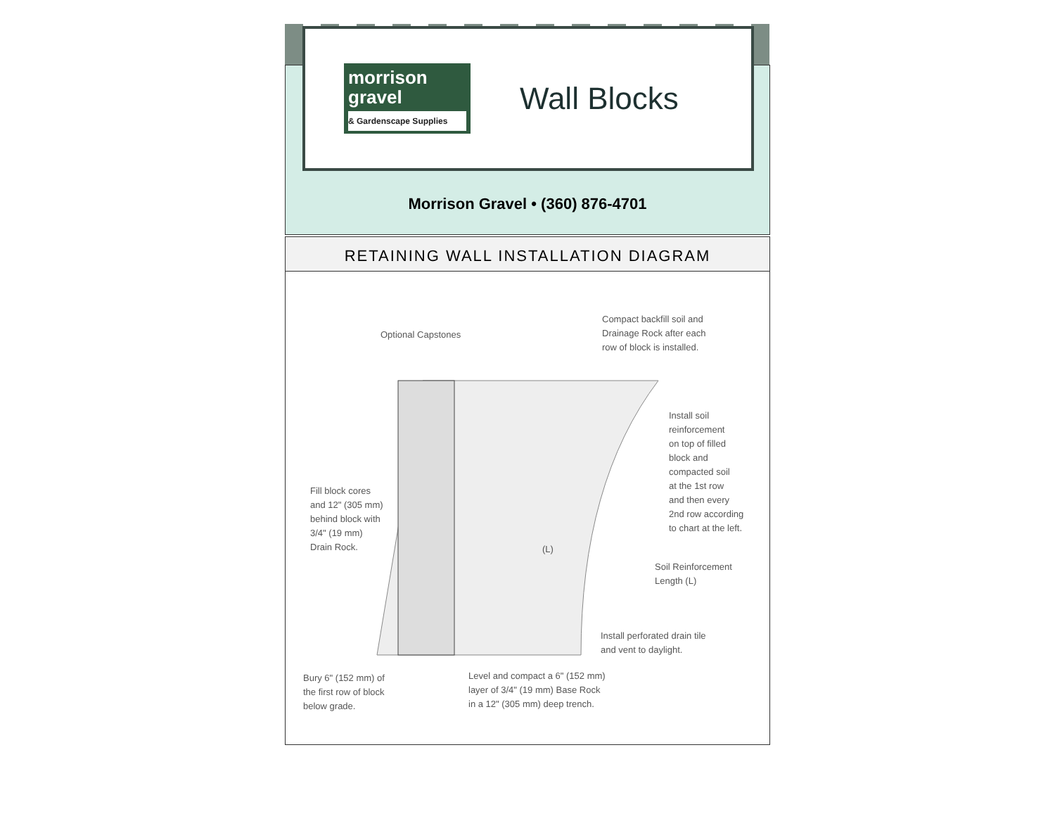morrison gravel
& Gardenscape Supplies
Wall Blocks
Morrison Gravel • (360) 876-4701
RETAINING WALL INSTALLATION DIAGRAM
Optional Capstones
Compact backfill soil and
Drainage Rock after each
row of block is installed.
Install soil
reinforcement
on top of filled
block and
compacted soil
at the 1st row
and then every
2nd row according
to chart at the left.
Fill block cores
and 12" (305 mm)
behind block with
3/4" (19 mm)
Drain Rock.
(L)
Soil Reinforcement
Length (L)
Install perforated drain tile
and vent to daylight.
Bury 6" (152 mm) of
the first row of block
below grade.
Level and compact a 6" (152 mm)
layer of 3/4" (19 mm) Base Rock
in a 12" (305 mm) deep trench.